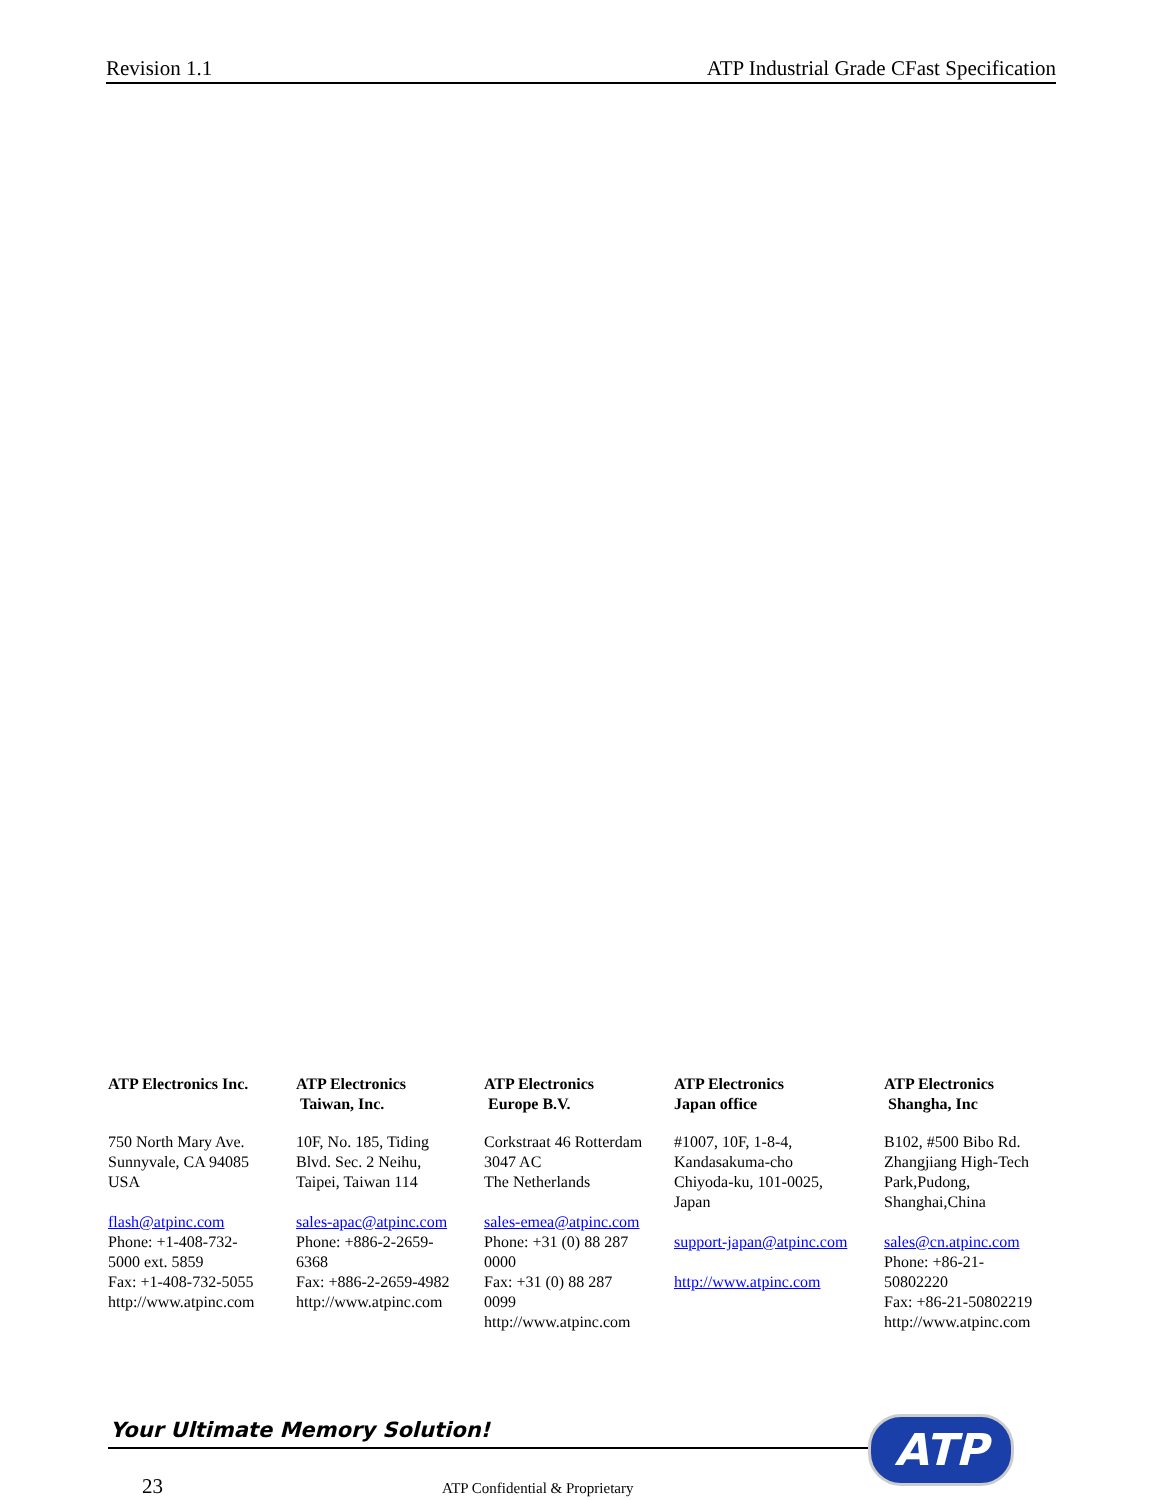Revision 1.1 ATP Industrial Grade CFast Specification
ATP Electronics Inc.
750 North Mary Ave.
Sunnyvale, CA 94085
USA
flash@atpinc.com
Phone: +1-408-732-
5000 ext. 5859
Fax: +1-408-732-5055
http://www.atpinc.com
ATP Electronics
Taiwan, Inc.
10F, No. 185, Tiding
Blvd. Sec. 2 Neihu,
Taipei, Taiwan 114
sales-apac@atpinc.com
Phone: +886-2-2659-
6368
Fax: +886-2-2659-4982
http://www.atpinc.com
ATP Electronics
Europe B.V.
Corkstraat 46 Rotterdam
3047 AC
The Netherlands
sales-emea@atpinc.com
Phone: +31 (0) 88 287
0000
Fax: +31 (0) 88 287
0099
http://www.atpinc.com
ATP Electronics
Japan office
#1007, 10F, 1-8-4,
Kandasakuma-cho
Chiyoda-ku, 101-0025,
Japan
support-japan@atpinc.com
http://www.atpinc.com
ATP Electronics
Shangha, Inc
B102, #500 Bibo Rd.
Zhangjiang High-Tech
Park,Pudong,
Shanghai,China
sales@cn.atpinc.com
Phone: +86-21-
50802220
Fax: +86-21-50802219
http://www.atpinc.com
Your Ultimate Memory Solution! ATP
23 ATP Confidential & Proprietary